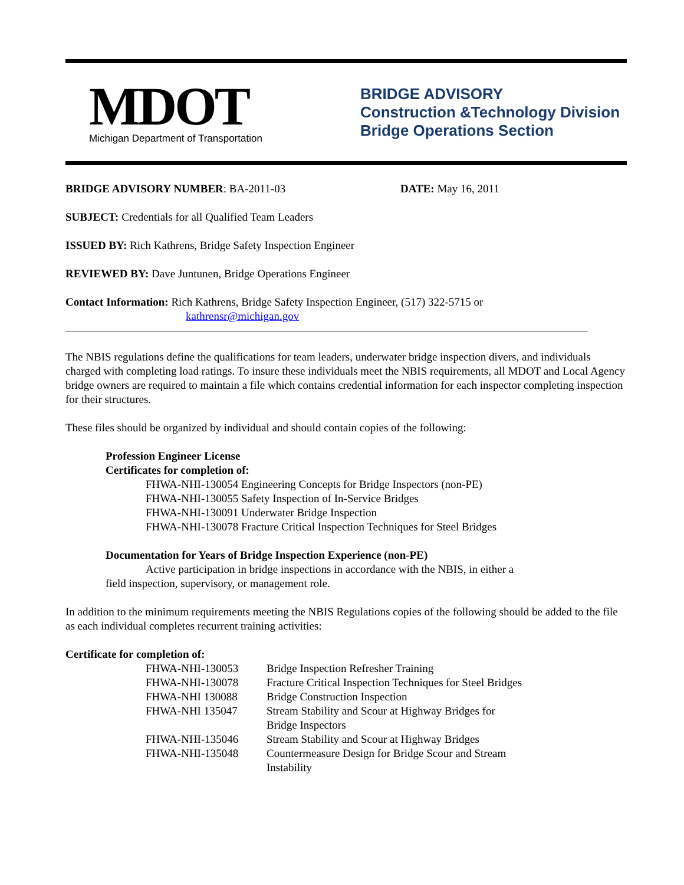MDOT
Michigan Department of Transportation
BRIDGE ADVISORY
Construction &Technology Division
Bridge Operations Section
BRIDGE ADVISORY NUMBER: BA-2011-03 DATE: May 16, 2011
SUBJECT: Credentials for all Qualified Team Leaders
ISSUED BY: Rich Kathrens, Bridge Safety Inspection Engineer
REVIEWED BY: Dave Juntunen, Bridge Operations Engineer
Contact Information: Rich Kathrens, Bridge Safety Inspection Engineer, (517) 322-5715 or
kathrensr@michigan.gov
The NBIS regulations define the qualifications for team leaders, underwater bridge inspection divers, and individuals charged with completing load ratings. To insure these individuals meet the NBIS requirements, all MDOT and Local Agency bridge owners are required to maintain a file which contains credential information for each inspector completing inspection for their structures.
These files should be organized by individual and should contain copies of the following:
Profession Engineer License
Certificates for completion of:
FHWA-NHI-130054 Engineering Concepts for Bridge Inspectors (non-PE)
FHWA-NHI-130055 Safety Inspection of In-Service Bridges
FHWA-NHI-130091 Underwater Bridge Inspection
FHWA-NHI-130078 Fracture Critical Inspection Techniques for Steel Bridges
Documentation for Years of Bridge Inspection Experience (non-PE)
Active participation in bridge inspections in accordance with the NBIS, in either a
field inspection, supervisory, or management role.
In addition to the minimum requirements meeting the NBIS Regulations copies of the following should be added to the file as each individual completes recurrent training activities:
Certificate for completion of:
FHWA-NHI-130053 Bridge Inspection Refresher Training
FHWA-NHI-130078 Fracture Critical Inspection Techniques for Steel Bridges
FHWA-NHI 130088 Bridge Construction Inspection
FHWA-NHI 135047 Stream Stability and Scour at Highway Bridges for
Bridge Inspectors
FHWA-NHI-135046 Stream Stability and Scour at Highway Bridges
FHWA-NHI-135048 Countermeasure Design for Bridge Scour and Stream
Instability